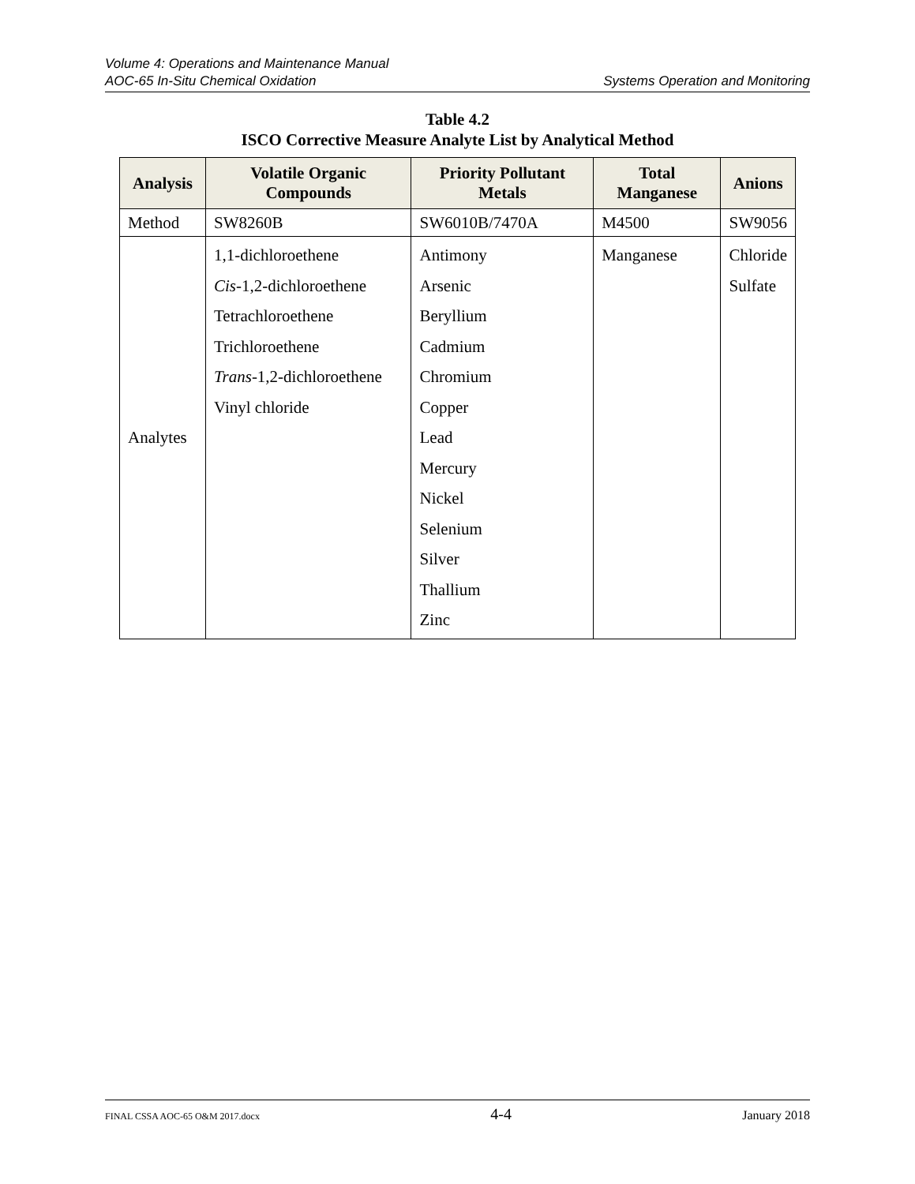Volume 4: Operations and Maintenance Manual
AOC-65 In-Situ Chemical Oxidation Systems Operation and Monitoring
Table 4.2
ISCO Corrective Measure Analyte List by Analytical Method
| Analysis | Volatile Organic Compounds | Priority Pollutant Metals | Total Manganese | Anions |
| --- | --- | --- | --- | --- |
| Method | SW8260B | SW6010B/7470A | M4500 | SW9056 |
| Analytes | 1,1-dichloroethene Cis -1,2-dichloroethene Tetrachloroethene Trichloroethene Trans -1,2-dichloroethene Vinyl chloride | Antimony Arsenic Beryllium Cadmium Chromium Copper Lead Mercury Nickel Selenium Silver Thallium Zinc | Manganese | Chloride Sulfate |
FINAL CSSA AOC-65 O&M 2017.docx 4-4 January 2018